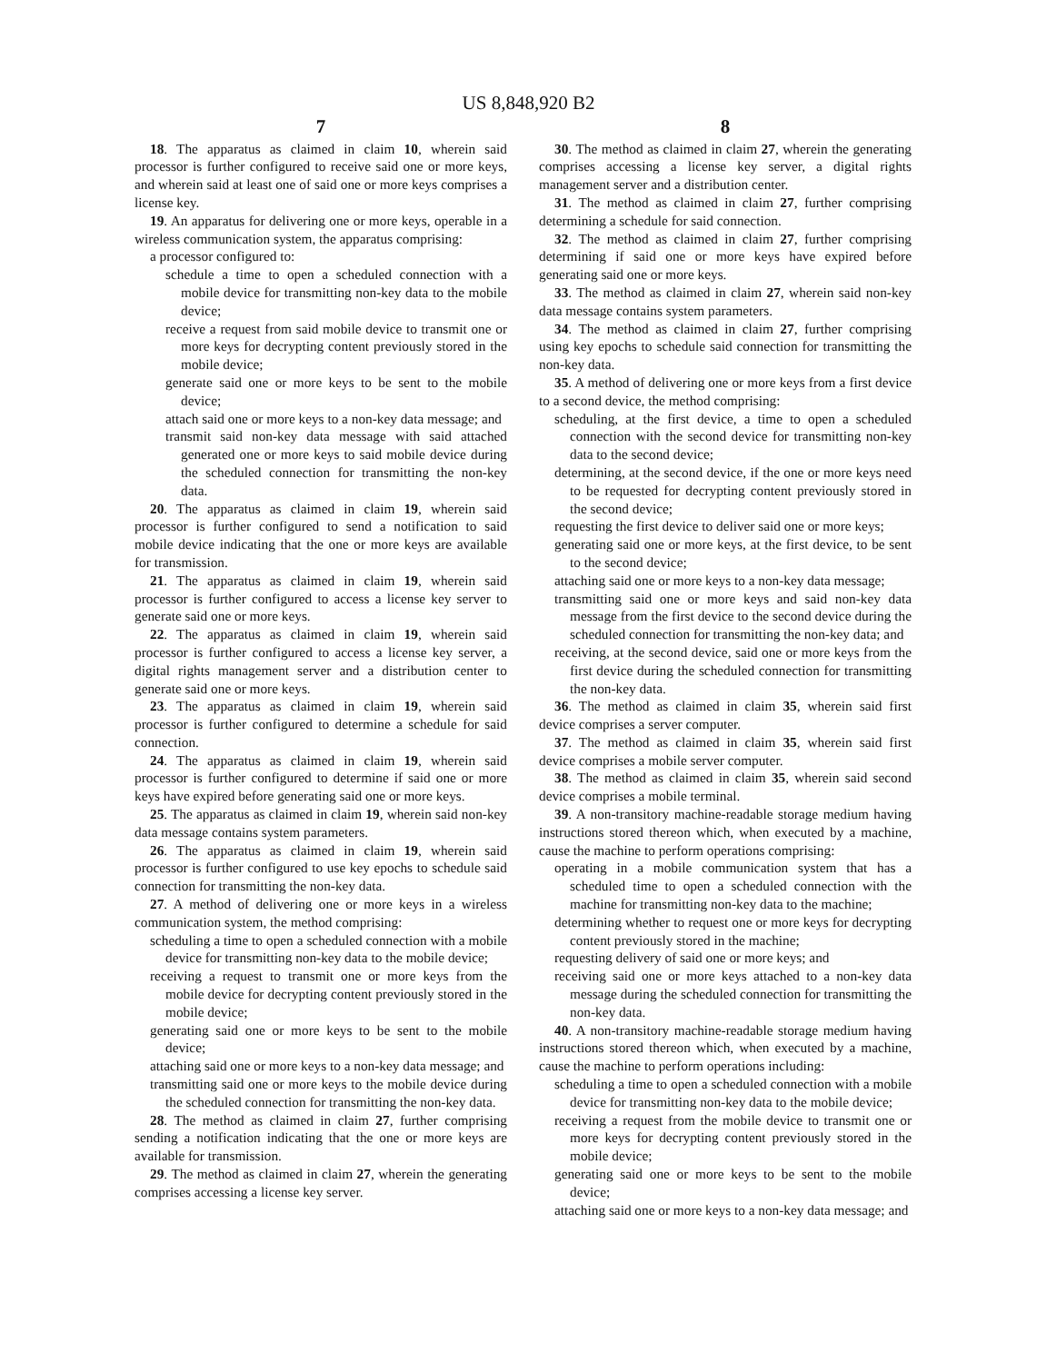US 8,848,920 B2
7
18. The apparatus as claimed in claim 10, wherein said processor is further configured to receive said one or more keys, and wherein said at least one of said one or more keys comprises a license key.
19. An apparatus for delivering one or more keys, operable in a wireless communication system, the apparatus comprising:
a processor configured to:
schedule a time to open a scheduled connection with a mobile device for transmitting non-key data to the mobile device;
receive a request from said mobile device to transmit one or more keys for decrypting content previously stored in the mobile device;
generate said one or more keys to be sent to the mobile device;
attach said one or more keys to a non-key data message; and
transmit said non-key data message with said attached generated one or more keys to said mobile device during the scheduled connection for transmitting the non-key data.
20. The apparatus as claimed in claim 19, wherein said processor is further configured to send a notification to said mobile device indicating that the one or more keys are available for transmission.
21. The apparatus as claimed in claim 19, wherein said processor is further configured to access a license key server to generate said one or more keys.
22. The apparatus as claimed in claim 19, wherein said processor is further configured to access a license key server, a digital rights management server and a distribution center to generate said one or more keys.
23. The apparatus as claimed in claim 19, wherein said processor is further configured to determine a schedule for said connection.
24. The apparatus as claimed in claim 19, wherein said processor is further configured to determine if said one or more keys have expired before generating said one or more keys.
25. The apparatus as claimed in claim 19, wherein said non-key data message contains system parameters.
26. The apparatus as claimed in claim 19, wherein said processor is further configured to use key epochs to schedule said connection for transmitting the non-key data.
27. A method of delivering one or more keys in a wireless communication system, the method comprising:
scheduling a time to open a scheduled connection with a mobile device for transmitting non-key data to the mobile device;
receiving a request to transmit one or more keys from the mobile device for decrypting content previously stored in the mobile device;
generating said one or more keys to be sent to the mobile device;
attaching said one or more keys to a non-key data message; and
transmitting said one or more keys to the mobile device during the scheduled connection for transmitting the non-key data.
28. The method as claimed in claim 27, further comprising sending a notification indicating that the one or more keys are available for transmission.
29. The method as claimed in claim 27, wherein the generating comprises accessing a license key server.
8
30. The method as claimed in claim 27, wherein the generating comprises accessing a license key server, a digital rights management server and a distribution center.
31. The method as claimed in claim 27, further comprising determining a schedule for said connection.
32. The method as claimed in claim 27, further comprising determining if said one or more keys have expired before generating said one or more keys.
33. The method as claimed in claim 27, wherein said non-key data message contains system parameters.
34. The method as claimed in claim 27, further comprising using key epochs to schedule said connection for transmitting the non-key data.
35. A method of delivering one or more keys from a first device to a second device, the method comprising:
scheduling, at the first device, a time to open a scheduled connection with the second device for transmitting non-key data to the second device;
determining, at the second device, if the one or more keys need to be requested for decrypting content previously stored in the second device;
requesting the first device to deliver said one or more keys;
generating said one or more keys, at the first device, to be sent to the second device;
attaching said one or more keys to a non-key data message;
transmitting said one or more keys and said non-key data message from the first device to the second device during the scheduled connection for transmitting the non-key data; and
receiving, at the second device, said one or more keys from the first device during the scheduled connection for transmitting the non-key data.
36. The method as claimed in claim 35, wherein said first device comprises a server computer.
37. The method as claimed in claim 35, wherein said first device comprises a mobile server computer.
38. The method as claimed in claim 35, wherein said second device comprises a mobile terminal.
39. A non-transitory machine-readable storage medium having instructions stored thereon which, when executed by a machine, cause the machine to perform operations comprising:
operating in a mobile communication system that has a scheduled time to open a scheduled connection with the machine for transmitting non-key data to the machine;
determining whether to request one or more keys for decrypting content previously stored in the machine;
requesting delivery of said one or more keys; and
receiving said one or more keys attached to a non-key data message during the scheduled connection for transmitting the non-key data.
40. A non-transitory machine-readable storage medium having instructions stored thereon which, when executed by a machine, cause the machine to perform operations including:
scheduling a time to open a scheduled connection with a mobile device for transmitting non-key data to the mobile device;
receiving a request from the mobile device to transmit one or more keys for decrypting content previously stored in the mobile device;
generating said one or more keys to be sent to the mobile device;
attaching said one or more keys to a non-key data message; and